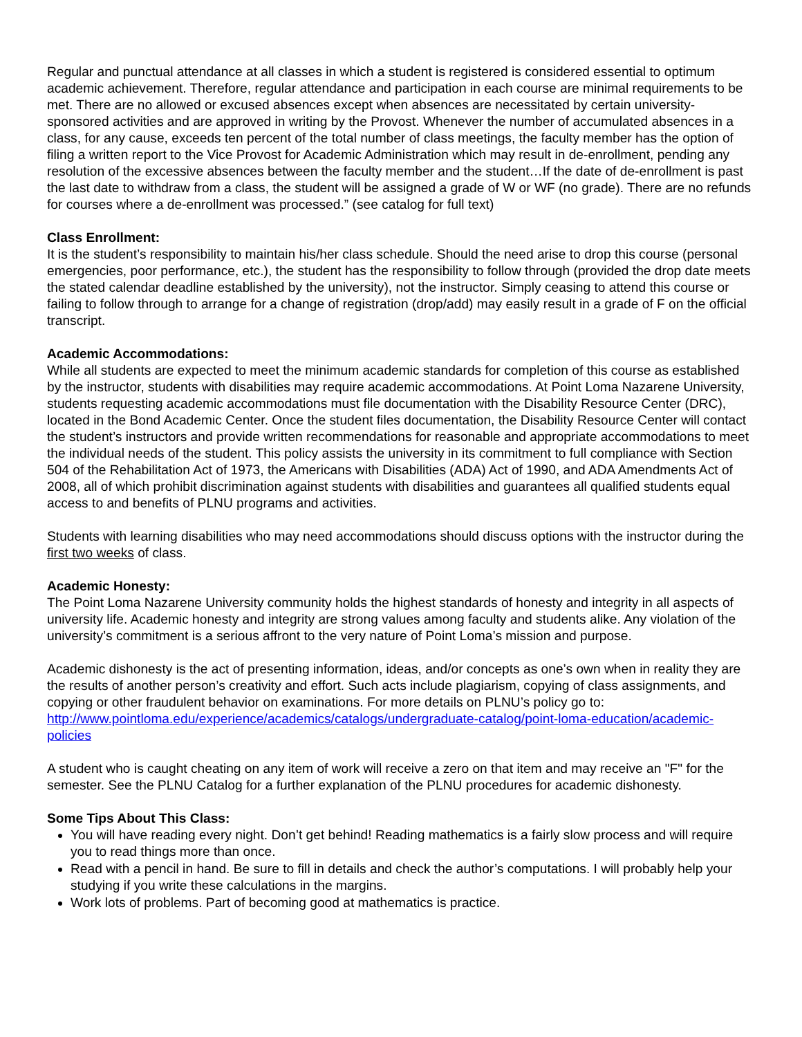Regular and punctual attendance at all classes in which a student is registered is considered essential to optimum academic achievement. Therefore, regular attendance and participation in each course are minimal requirements to be met. There are no allowed or excused absences except when absences are necessitated by certain university-sponsored activities and are approved in writing by the Provost. Whenever the number of accumulated absences in a class, for any cause, exceeds ten percent of the total number of class meetings, the faculty member has the option of filing a written report to the Vice Provost for Academic Administration which may result in de-enrollment, pending any resolution of the excessive absences between the faculty member and the student…If the date of de-enrollment is past the last date to withdraw from a class, the student will be assigned a grade of W or WF (no grade). There are no refunds for courses where a de-enrollment was processed.” (see catalog for full text)
Class Enrollment:
It is the student’s responsibility to maintain his/her class schedule. Should the need arise to drop this course (personal emergencies, poor performance, etc.), the student has the responsibility to follow through (provided the drop date meets the stated calendar deadline established by the university), not the instructor. Simply ceasing to attend this course or failing to follow through to arrange for a change of registration (drop/add) may easily result in a grade of F on the official transcript.
Academic Accommodations:
While all students are expected to meet the minimum academic standards for completion of this course as established by the instructor, students with disabilities may require academic accommodations. At Point Loma Nazarene University, students requesting academic accommodations must file documentation with the Disability Resource Center (DRC), located in the Bond Academic Center. Once the student files documentation, the Disability Resource Center will contact the student’s instructors and provide written recommendations for reasonable and appropriate accommodations to meet the individual needs of the student. This policy assists the university in its commitment to full compliance with Section 504 of the Rehabilitation Act of 1973, the Americans with Disabilities (ADA) Act of 1990, and ADA Amendments Act of 2008, all of which prohibit discrimination against students with disabilities and guarantees all qualified students equal access to and benefits of PLNU programs and activities.
Students with learning disabilities who may need accommodations should discuss options with the instructor during the first two weeks of class.
Academic Honesty:
The Point Loma Nazarene University community holds the highest standards of honesty and integrity in all aspects of university life. Academic honesty and integrity are strong values among faculty and students alike. Any violation of the university’s commitment is a serious affront to the very nature of Point Loma’s mission and purpose.
Academic dishonesty is the act of presenting information, ideas, and/or concepts as one’s own when in reality they are the results of another person’s creativity and effort. Such acts include plagiarism, copying of class assignments, and copying or other fraudulent behavior on examinations. For more details on PLNU’s policy go to: http://www.pointloma.edu/experience/academics/catalogs/undergraduate-catalog/point-loma-education/academic-policies
A student who is caught cheating on any item of work will receive a zero on that item and may receive an "F" for the semester. See the PLNU Catalog for a further explanation of the PLNU procedures for academic dishonesty.
Some Tips About This Class:
You will have reading every night. Don’t get behind! Reading mathematics is a fairly slow process and will require you to read things more than once.
Read with a pencil in hand. Be sure to fill in details and check the author’s computations. I will probably help your studying if you write these calculations in the margins.
Work lots of problems. Part of becoming good at mathematics is practice.